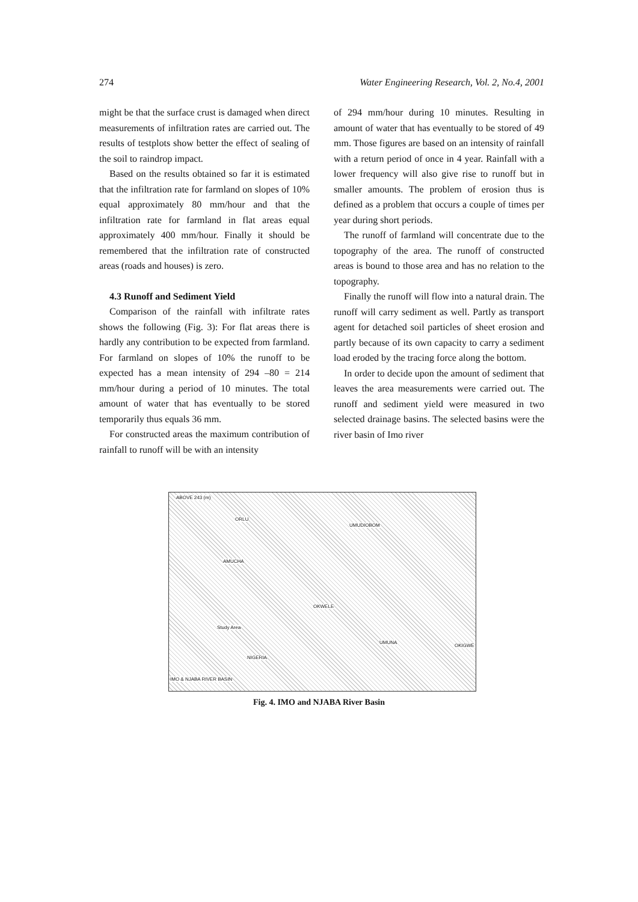274 Water Engineering Research, Vol. 2, No.4, 2001
might be that the surface crust is damaged when direct measurements of infiltration rates are carried out. The results of testplots show better the effect of sealing of the soil to raindrop impact.
Based on the results obtained so far it is estimated that the infiltration rate for farmland on slopes of 10% equal approximately 80 mm/hour and that the infiltration rate for farmland in flat areas equal approximately 400 mm/hour. Finally it should be remembered that the infiltration rate of constructed areas (roads and houses) is zero.
4.3 Runoff and Sediment Yield
Comparison of the rainfall with infiltrate rates shows the following (Fig. 3): For flat areas there is hardly any contribution to be expected from farmland. For farmland on slopes of 10% the runoff to be expected has a mean intensity of 294 –80 = 214 mm/hour during a period of 10 minutes. The total amount of water that has eventually to be stored temporarily thus equals 36 mm.
For constructed areas the maximum contribution of rainfall to runoff will be with an intensity
of 294 mm/hour during 10 minutes. Resulting in amount of water that has eventually to be stored of 49 mm. Those figures are based on an intensity of rainfall with a return period of once in 4 year. Rainfall with a lower frequency will also give rise to runoff but in smaller amounts. The problem of erosion thus is defined as a problem that occurs a couple of times per year during short periods.
The runoff of farmland will concentrate due to the topography of the area. The runoff of constructed areas is bound to those area and has no relation to the topography.
Finally the runoff will flow into a natural drain. The runoff will carry sediment as well. Partly as transport agent for detached soil particles of sheet erosion and partly because of its own capacity to carry a sediment load eroded by the tracing force along the bottom.
In order to decide upon the amount of sediment that leaves the area measurements were carried out. The runoff and sediment yield were measured in two selected drainage basins. The selected basins were the river basin of Imo river
ABOVE 243 (m)
ORLU
AMUCHA
UMUDIOBOM
UMUNA
OKIGWE
OKWELE
Study Area
NIGERIA
IMO & NJABA RIVER BASIN
Fig. 4. IMO and NJABA River Basin